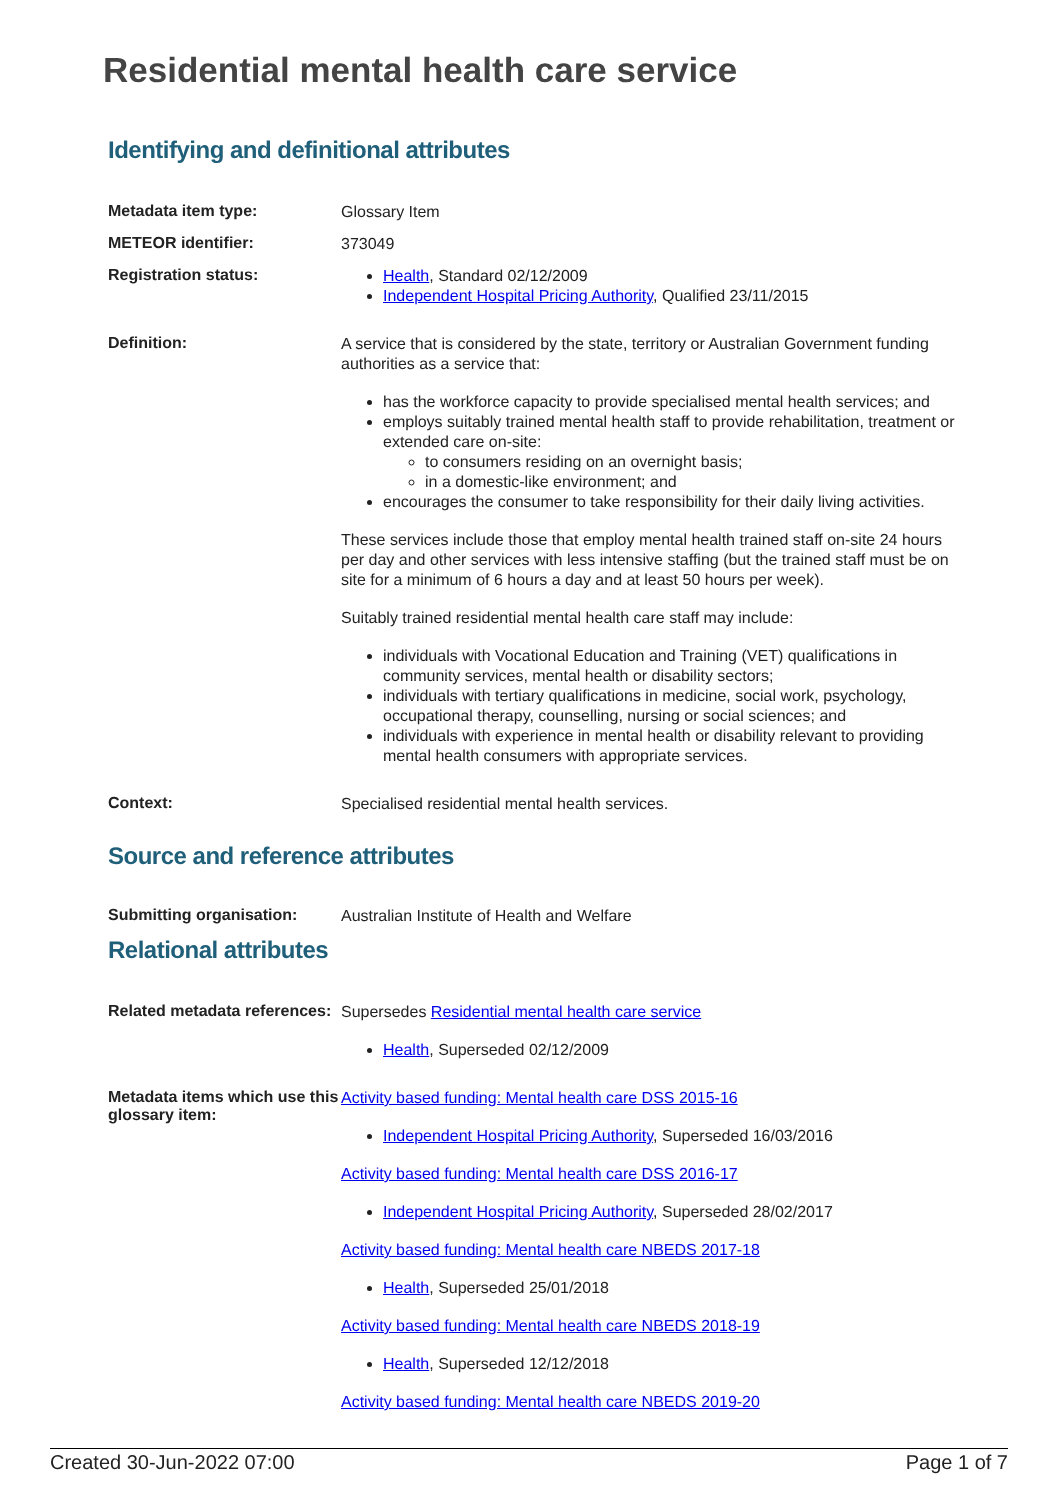Residential mental health care service
Identifying and definitional attributes
Metadata item type:
Glossary Item
METEOR identifier:
373049
Registration status:
Health, Standard 02/12/2009
Independent Hospital Pricing Authority, Qualified 23/11/2015
Definition:
A service that is considered by the state, territory or Australian Government funding authorities as a service that:
has the workforce capacity to provide specialised mental health services; and
employs suitably trained mental health staff to provide rehabilitation, treatment or extended care on-site:
to consumers residing on an overnight basis;
in a domestic-like environment; and
encourages the consumer to take responsibility for their daily living activities.
These services include those that employ mental health trained staff on-site 24 hours per day and other services with less intensive staffing (but the trained staff must be on site for a minimum of 6 hours a day and at least 50 hours per week).
Suitably trained residential mental health care staff may include:
individuals with Vocational Education and Training (VET) qualifications in community services, mental health or disability sectors;
individuals with tertiary qualifications in medicine, social work, psychology, occupational therapy, counselling, nursing or social sciences; and
individuals with experience in mental health or disability relevant to providing mental health consumers with appropriate services.
Context:
Specialised residential mental health services.
Source and reference attributes
Submitting organisation:
Australian Institute of Health and Welfare
Relational attributes
Related metadata references:
Supersedes Residential mental health care service
Health, Superseded 02/12/2009
Metadata items which use this glossary item:
Activity based funding: Mental health care DSS 2015-16
Independent Hospital Pricing Authority, Superseded 16/03/2016
Activity based funding: Mental health care DSS 2016-17
Independent Hospital Pricing Authority, Superseded 28/02/2017
Activity based funding: Mental health care NBEDS 2017-18
Health, Superseded 25/01/2018
Activity based funding: Mental health care NBEDS 2018-19
Health, Superseded 12/12/2018
Activity based funding: Mental health care NBEDS 2019-20
Created 30-Jun-2022 07:00 Page 1 of 7